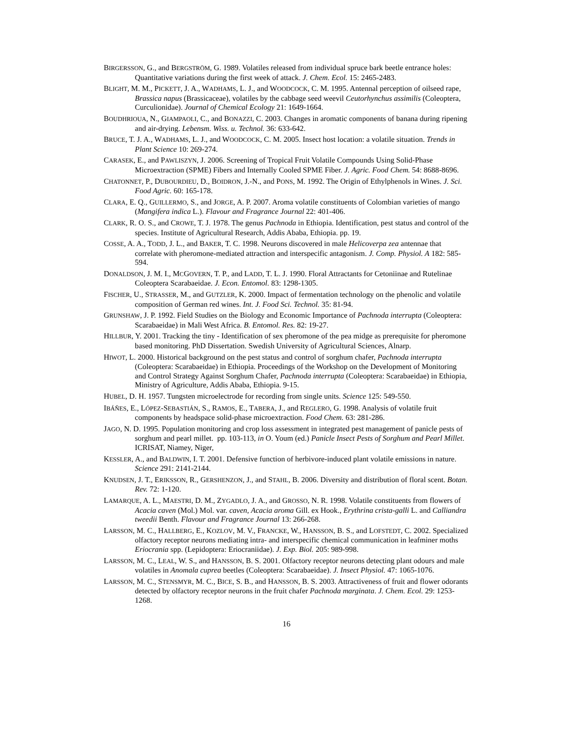BIRGERSSON, G., and BERGSTRÖM, G. 1989. Volatiles released from individual spruce bark beetle entrance holes: Quantitative variations during the first week of attack. J. Chem. Ecol. 15: 2465-2483.
BLIGHT, M. M., PICKETT, J. A., WADHAMS, L. J., and WOODCOCK, C. M. 1995. Antennal perception of oilseed rape, Brassica napus (Brassicaceae), volatiles by the cabbage seed weevil Ceutorhynchus assimilis (Coleoptera, Curculionidae). Journal of Chemical Ecology 21: 1649-1664.
BOUDHRIOUA, N., GIAMPAOLI, C., and BONAZZI, C. 2003. Changes in aromatic components of banana during ripening and air-drying. Lebensm. Wiss. u. Technol. 36: 633-642.
BRUCE, T. J. A., WADHAMS, L. J., and WOODCOCK, C. M. 2005. Insect host location: a volatile situation. Trends in Plant Science 10: 269-274.
CARASEK, E., and PAWLISZYN, J. 2006. Screening of Tropical Fruit Volatile Compounds Using Solid-Phase Microextraction (SPME) Fibers and Internally Cooled SPME Fiber. J. Agric. Food Chem. 54: 8688-8696.
CHATONNET, P., DUBOURDIEU, D., BOIDRON, J.-N., and PONS, M. 1992. The Origin of Ethylphenols in Wines. J. Sci. Food Agric. 60: 165-178.
CLARA, E. Q., GUILLERMO, S., and JORGE, A. P. 2007. Aroma volatile constituents of Colombian varieties of mango (Mangifera indica L.). Flavour and Fragrance Journal 22: 401-406.
CLARK, R. O. S., and CROWE, T. J. 1978. The genus Pachnoda in Ethiopia. Identification, pest status and control of the species. Institute of Agricultural Research, Addis Ababa, Ethiopia. pp. 19.
COSSE, A. A., TODD, J. L., and BAKER, T. C. 1998. Neurons discovered in male Helicoverpa zea antennae that correlate with pheromone-mediated attraction and interspecific antagonism. J. Comp. Physiol. A 182: 585-594.
DONALDSON, J. M. I., MCGOVERN, T. P., and LADD, T. L. J. 1990. Floral Attractants for Cetoniinae and Rutelinae Coleoptera Scarabaeidae. J. Econ. Entomol. 83: 1298-1305.
FISCHER, U., STRASSER, M., and GUTZLER, K. 2000. Impact of fermentation technology on the phenolic and volatile composition of German red wines. Int. J. Food Sci. Technol. 35: 81-94.
GRUNSHAW, J. P. 1992. Field Studies on the Biology and Economic Importance of Pachnoda interrupta (Coleoptera: Scarabaeidae) in Mali West Africa. B. Entomol. Res. 82: 19-27.
HILLBUR, Y. 2001. Tracking the tiny - Identification of sex pheromone of the pea midge as prerequisite for pheromone based monitoring. PhD Dissertation. Swedish University of Agricultural Sciences, Alnarp.
HIWOT, L. 2000. Historical background on the pest status and control of sorghum chafer, Pachnoda interrupta (Coleoptera: Scarabaeidae) in Ethiopia. Proceedings of the Workshop on the Development of Monitoring and Control Strategy Against Sorghum Chafer, Pachnoda interrupta (Coleoptera: Scarabaeidae) in Ethiopia, Ministry of Agriculture, Addis Ababa, Ethiopia. 9-15.
HUBEL, D. H. 1957. Tungsten microelectrode for recording from single units. Science 125: 549-550.
IBÁÑES, E., LÓPEZ-SEBASTIÁN, S., RAMOS, E., TABERA, J., and REGLERO, G. 1998. Analysis of volatile fruit components by headspace solid-phase microextraction. Food Chem. 63: 281-286.
JAGO, N. D. 1995. Population monitoring and crop loss assessment in integrated pest management of panicle pests of sorghum and pearl millet. pp. 103-113, in O. Youm (ed.) Panicle Insect Pests of Sorghum and Pearl Millet. ICRISAT, Niamey, Niger,
KESSLER, A., and BALDWIN, I. T. 2001. Defensive function of herbivore-induced plant volatile emissions in nature. Science 291: 2141-2144.
KNUDSEN, J. T., ERIKSSON, R., GERSHENZON, J., and STAHL, B. 2006. Diversity and distribution of floral scent. Botan. Rev. 72: 1-120.
LAMARQUE, A. L., MAESTRI, D. M., ZYGADLO, J. A., and GROSSO, N. R. 1998. Volatile constituents from flowers of Acacia caven (Mol.) Mol. var. caven, Acacia aroma Gill. ex Hook., Erythrina crista-galli L. and Calliandra tweedii Benth. Flavour and Fragrance Journal 13: 266-268.
LARSSON, M. C., HALLBERG, E., KOZLOV, M. V., FRANCKE, W., HANSSON, B. S., and LOFSTEDT, C. 2002. Specialized olfactory receptor neurons mediating intra- and interspecific chemical communication in leafminer moths Eriocrania spp. (Lepidoptera: Eriocraniidae). J. Exp. Biol. 205: 989-998.
LARSSON, M. C., LEAL, W. S., and HANSSON, B. S. 2001. Olfactory receptor neurons detecting plant odours and male volatiles in Anomala cuprea beetles (Coleoptera: Scarabaeidae). J. Insect Physiol. 47: 1065-1076.
LARSSON, M. C., STENSMYR, M. C., BICE, S. B., and HANSSON, B. S. 2003. Attractiveness of fruit and flower odorants detected by olfactory receptor neurons in the fruit chafer Pachnoda marginata. J. Chem. Ecol. 29: 1253-1268.
16